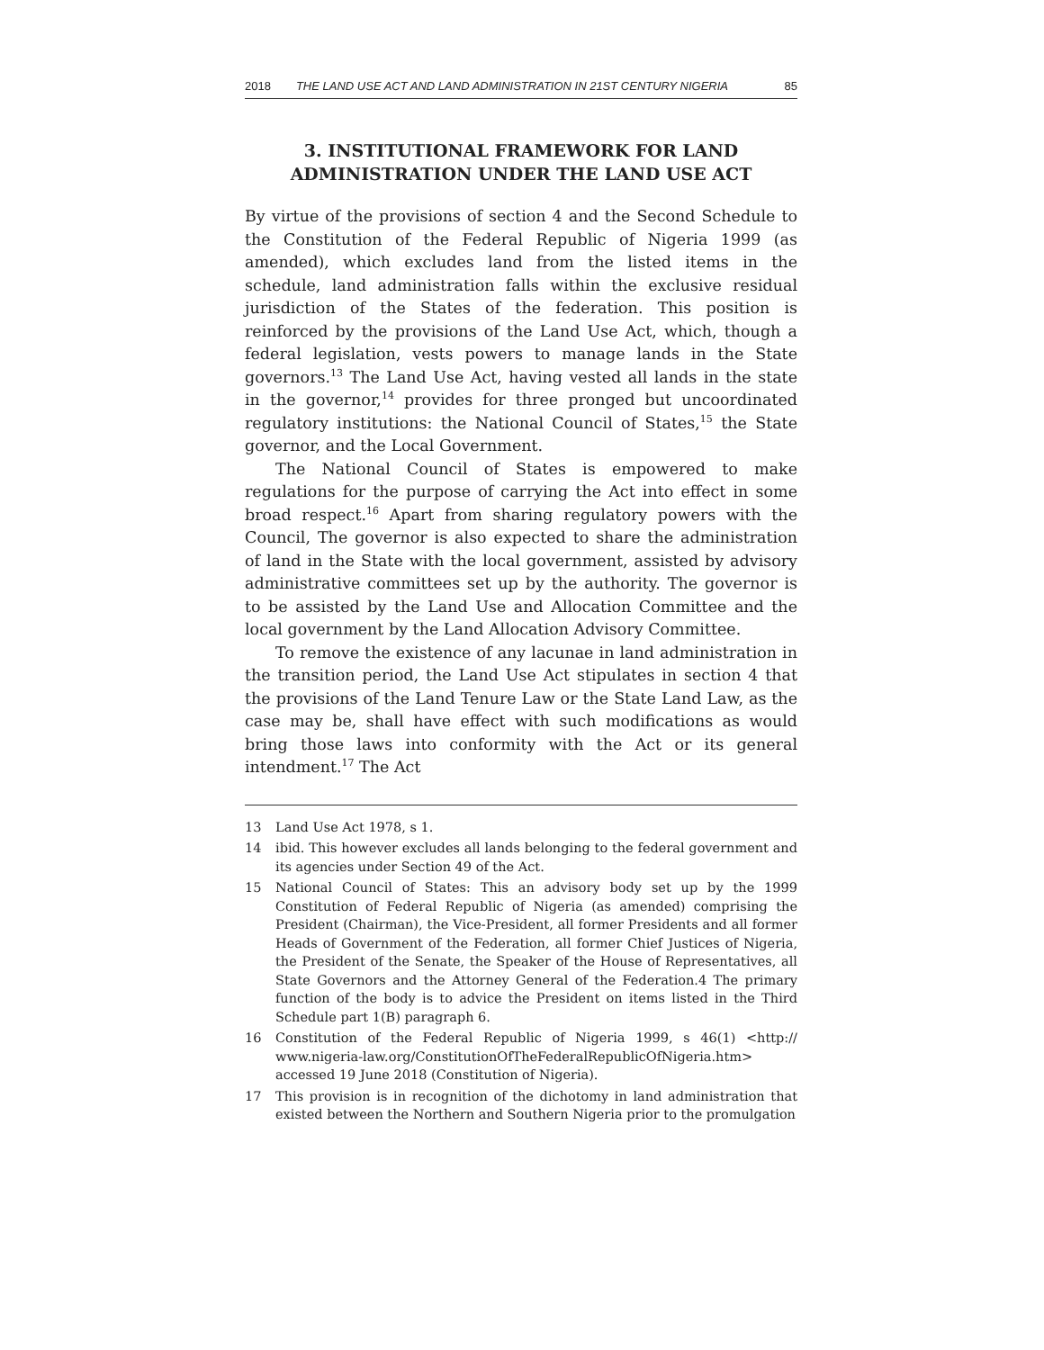2018 THE LAND USE ACT AND LAND ADMINISTRATION IN 21ST CENTURY NIGERIA 85
3. INSTITUTIONAL FRAMEWORK FOR LAND ADMINISTRATION UNDER THE LAND USE ACT
By virtue of the provisions of section 4 and the Second Schedule to the Constitution of the Federal Republic of Nigeria 1999 (as amended), which excludes land from the listed items in the schedule, land administration falls within the exclusive residual jurisdiction of the States of the federation. This position is reinforced by the provisions of the Land Use Act, which, though a federal legislation, vests powers to manage lands in the State governors.<sup>13</sup> The Land Use Act, having vested all lands in the state in the governor,<sup>14</sup> provides for three pronged but uncoordinated regulatory institutions: the National Council of States,<sup>15</sup> the State governor, and the Local Government.
The National Council of States is empowered to make regulations for the purpose of carrying the Act into effect in some broad respect.<sup>16</sup> Apart from sharing regulatory powers with the Council, The governor is also expected to share the administration of land in the State with the local government, assisted by advisory administrative committees set up by the authority. The governor is to be assisted by the Land Use and Allocation Committee and the local government by the Land Allocation Advisory Committee.
To remove the existence of any lacunae in land administration in the transition period, the Land Use Act stipulates in section 4 that the provisions of the Land Tenure Law or the State Land Law, as the case may be, shall have effect with such modifications as would bring those laws into conformity with the Act or its general intendment.<sup>17</sup> The Act
13 Land Use Act 1978, s 1.
14 ibid. This however excludes all lands belonging to the federal government and its agencies under Section 49 of the Act.
15 National Council of States: This an advisory body set up by the 1999 Constitution of Federal Republic of Nigeria (as amended) comprising the President (Chairman), the Vice-President, all former Presidents and all former Heads of Government of the Federation, all former Chief Justices of Nigeria, the President of the Senate, the Speaker of the House of Representatives, all State Governors and the Attorney General of the Federation.4 The primary function of the body is to advice the President on items listed in the Third Schedule part 1(B) paragraph 6.
16 Constitution of the Federal Republic of Nigeria 1999, s 46(1) <http:// www.nigeria-law.org/ConstitutionOfTheFederalRepublicOfNigeria.htm> accessed 19 June 2018 (Constitution of Nigeria).
17 This provision is in recognition of the dichotomy in land administration that existed between the Northern and Southern Nigeria prior to the promulgation